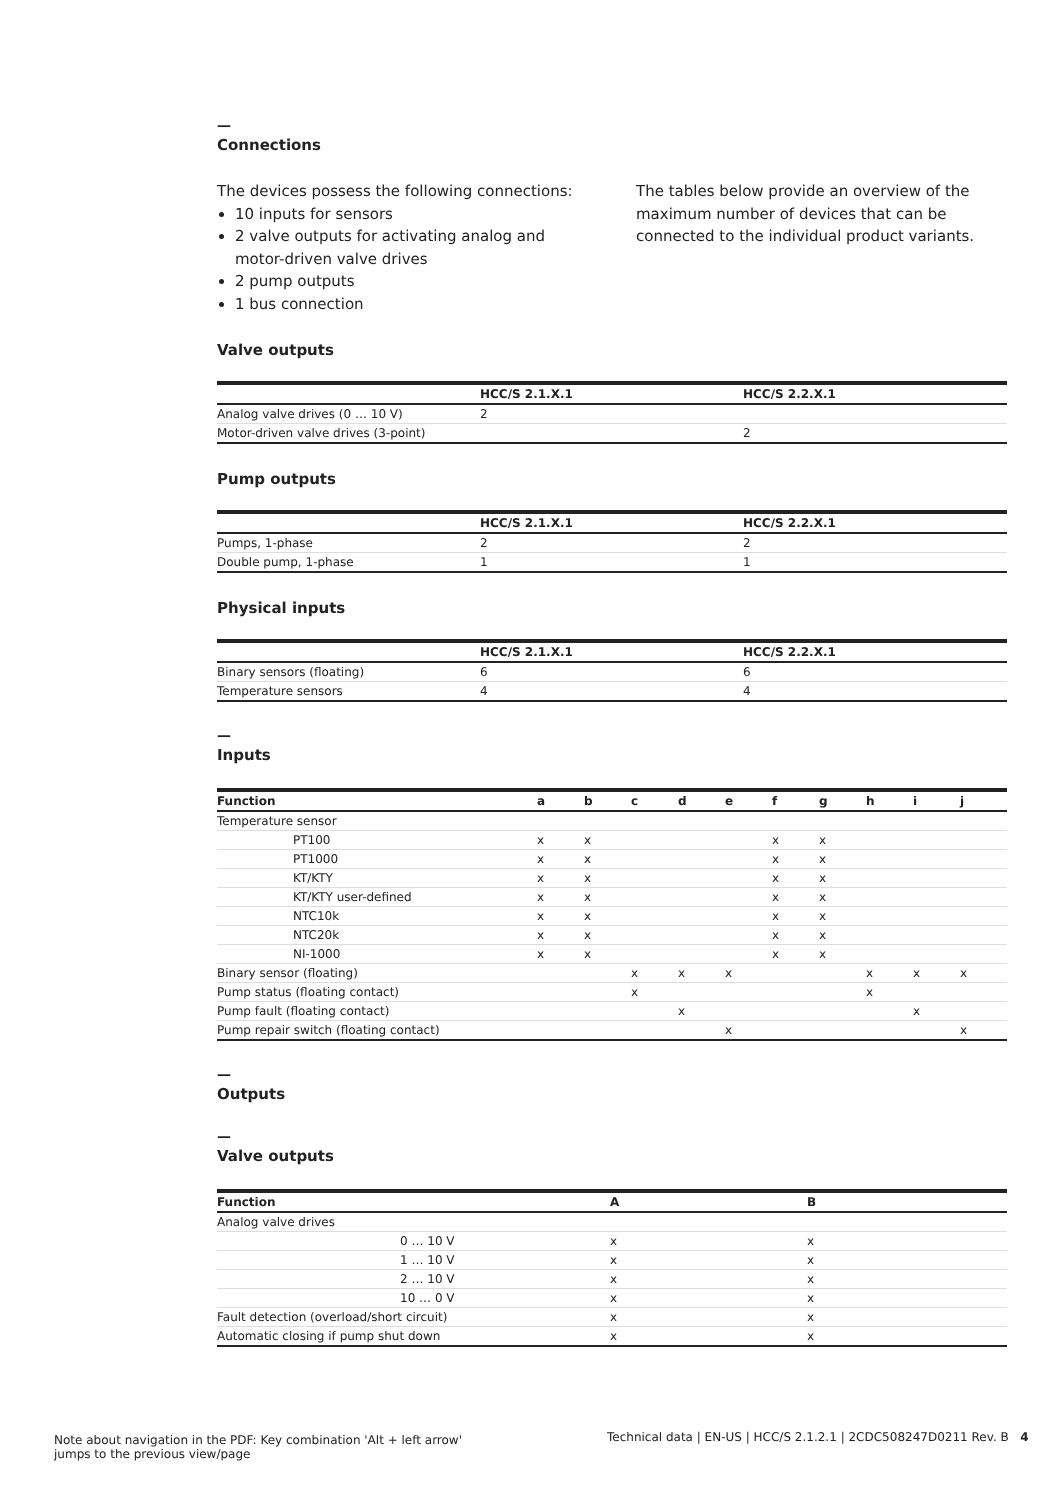—
Connections
The devices possess the following connections:
10 inputs for sensors
2 valve outputs for activating analog and motor-driven valve drives
2 pump outputs
1 bus connection
The tables below provide an overview of the maximum number of devices that can be connected to the individual product variants.
Valve outputs
| | HCC/S 2.1.X.1 | HCC/S 2.2.X.1 |
| --- | --- | --- |
| Analog valve drives (0 … 10 V) | 2 | |
| Motor-driven valve drives (3-point) | | 2 |
Pump outputs
| | HCC/S 2.1.X.1 | HCC/S 2.2.X.1 |
| --- | --- | --- |
| Pumps, 1-phase | 2 | 2 |
| Double pump, 1-phase | 1 | 1 |
Physical inputs
| | HCC/S 2.1.X.1 | HCC/S 2.2.X.1 |
| --- | --- | --- |
| Binary sensors (floating) | 6 | 6 |
| Temperature sensors | 4 | 4 |
—
Inputs
| Function | a | b | c | d | e | f | g | h | i | j |
| --- | --- | --- | --- | --- | --- | --- | --- | --- | --- | --- |
| Temperature sensor | | | | | | | | | | |
| PT100 | x | x | | | | x | x | | | |
| PT1000 | x | x | | | | x | x | | | |
| KT/KTY | x | x | | | | x | x | | | |
| KT/KTY user-defined | x | x | | | | x | x | | | |
| NTC10k | x | x | | | | x | x | | | |
| NTC20k | x | x | | | | x | x | | | |
| NI-1000 | x | x | | | | x | x | | | |
| Binary sensor (floating) | | | x | x | x | | | x | x | x |
| Pump status (floating contact) | | | x | | | | | x | | |
| Pump fault (floating contact) | | | | x | | | | | x | |
| Pump repair switch (floating contact) | | | | | x | | | | | x |
—
Outputs
—
Valve outputs
| Function | A | B |
| --- | --- | --- |
| Analog valve drives | | |
| 0 … 10 V | x | x |
| 1 … 10 V | x | x |
| 2 … 10 V | x | x |
| 10 … 0 V | x | x |
| Fault detection (overload/short circuit) | x | x |
| Automatic closing if pump shut down | x | x |
Note about navigation in the PDF: Key combination 'Alt + left arrow'
jumps to the previous view/page
Technical data | EN-US | HCC/S 2.1.2.1 | 2CDC508247D0211 Rev. B 4